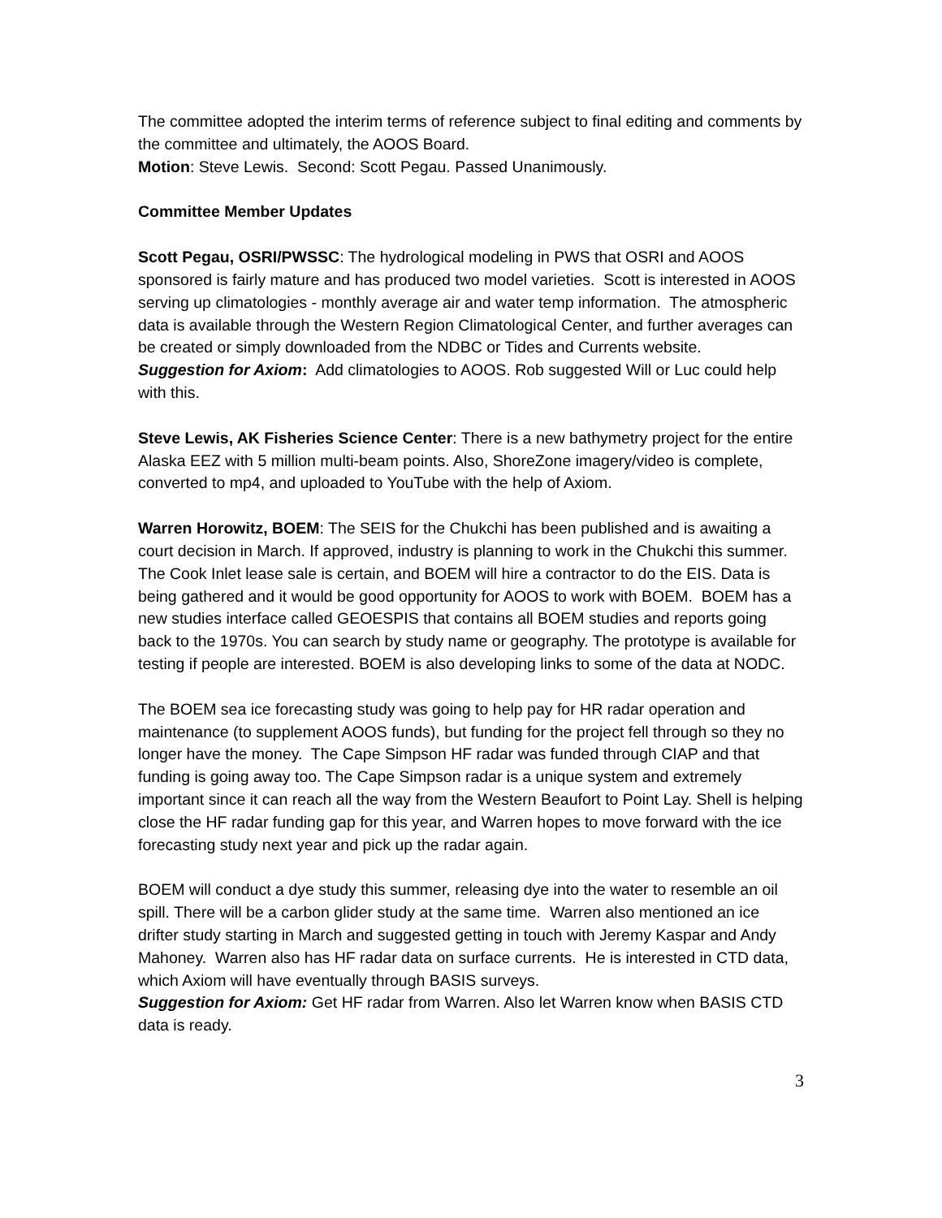The committee adopted the interim terms of reference subject to final editing and comments by the committee and ultimately, the AOOS Board.
Motion: Steve Lewis. Second: Scott Pegau. Passed Unanimously.
Committee Member Updates
Scott Pegau, OSRI/PWSSC: The hydrological modeling in PWS that OSRI and AOOS sponsored is fairly mature and has produced two model varieties. Scott is interested in AOOS serving up climatologies - monthly average air and water temp information. The atmospheric data is available through the Western Region Climatological Center, and further averages can be created or simply downloaded from the NDBC or Tides and Currents website.
Suggestion for Axiom: Add climatologies to AOOS. Rob suggested Will or Luc could help with this.
Steve Lewis, AK Fisheries Science Center: There is a new bathymetry project for the entire Alaska EEZ with 5 million multi-beam points. Also, ShoreZone imagery/video is complete, converted to mp4, and uploaded to YouTube with the help of Axiom.
Warren Horowitz, BOEM: The SEIS for the Chukchi has been published and is awaiting a court decision in March. If approved, industry is planning to work in the Chukchi this summer. The Cook Inlet lease sale is certain, and BOEM will hire a contractor to do the EIS. Data is being gathered and it would be good opportunity for AOOS to work with BOEM. BOEM has a new studies interface called GEOESPIS that contains all BOEM studies and reports going back to the 1970s. You can search by study name or geography. The prototype is available for testing if people are interested. BOEM is also developing links to some of the data at NODC.
The BOEM sea ice forecasting study was going to help pay for HR radar operation and maintenance (to supplement AOOS funds), but funding for the project fell through so they no longer have the money. The Cape Simpson HF radar was funded through CIAP and that funding is going away too. The Cape Simpson radar is a unique system and extremely important since it can reach all the way from the Western Beaufort to Point Lay. Shell is helping close the HF radar funding gap for this year, and Warren hopes to move forward with the ice forecasting study next year and pick up the radar again.
BOEM will conduct a dye study this summer, releasing dye into the water to resemble an oil spill. There will be a carbon glider study at the same time. Warren also mentioned an ice drifter study starting in March and suggested getting in touch with Jeremy Kaspar and Andy Mahoney. Warren also has HF radar data on surface currents. He is interested in CTD data, which Axiom will have eventually through BASIS surveys.
Suggestion for Axiom: Get HF radar from Warren. Also let Warren know when BASIS CTD data is ready.
3